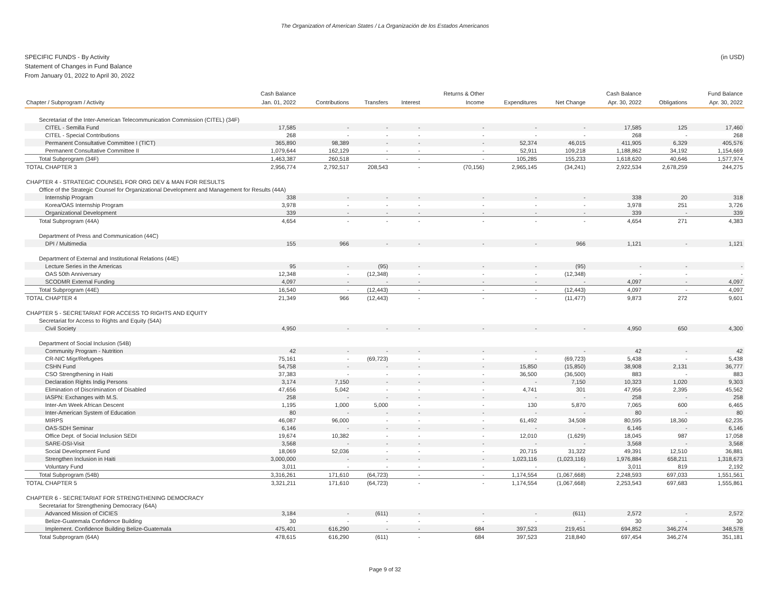The Organization of American States / La Organización de los Estados Americanos
(in USD) SPECIFIC FUNDS - By Activity
Statement of Changes in Fund Balance
From January 01, 2022 to April 30, 2022
| | Cash Balance | | | | Returns & Other | | | Cash Balance | | Fund Balance |
| --- | --- | --- | --- | --- | --- | --- | --- | --- | --- | --- |
| Chapter / Subprogram / Activity | Jan. 01, 2022 | Contributions | Transfers | Interest | Income | Expenditures | Net Change | Apr. 30, 2022 | Obligations | Apr. 30, 2022 |
| Secretariat of the Inter-American Telecommunication Commission (CITEL) (34F) | | | | | | | | | | |
| CITEL - Semilla Fund | 17,585 | - | - | - | - | - | - | 17,585 | 125 | 17,460 |
| CITEL - Special Contributions | 268 | - | - | - | - | - | - | 268 | - | 268 |
| Permanent Consultative Committee I (TICT) | 365,890 | 98,389 | - | - | - | 52,374 | 46,015 | 411,905 | 6,329 | 405,576 |
| Permanent Consultative Committee II | 1,079,644 | 162,129 | - | - | - | 52,911 | 109,218 | 1,188,862 | 34,192 | 1,154,669 |
| Total Subprogram (34F) | 1,463,387 | 260,518 | - | - | - | 105,285 | 155,233 | 1,618,620 | 40,646 | 1,577,974 |
| TOTAL CHAPTER 3 | 2,956,774 | 2,792,517 | 208,543 | - | (70,156) | 2,965,145 | (34,241) | 2,922,534 | 2,678,259 | 244,275 |
| CHAPTER 4 - STRATEGIC COUNSEL FOR ORG DEV & MAN FOR RESULTS | | | | | | | | | | |
| Office of the Strategic Counsel for Organizational Development and Management for Results (44A) | | | | | | | | | | |
| Internship Program | 338 | - | - | - | - | - | - | 338 | 20 | 318 |
| Korea/OAS Internship Program | 3,978 | - | - | - | - | - | - | 3,978 | 251 | 3,726 |
| Organizational Development | 339 | - | - | - | - | - | - | 339 | - | 339 |
| Total Subprogram (44A) | 4,654 | - | - | - | - | - | - | 4,654 | 271 | 4,383 |
| Department of Press and Communication (44C) | | | | | | | | | | |
| DPI / Multimedia | 155 | 966 | - | - | - | - | 966 | 1,121 | - | 1,121 |
| Department of External and Institutional Relations (44E) | | | | | | | | | | |
| Lecture Series in the Americas | 95 | - | (95) | - | - | - | (95) | - | - | - |
| OAS 50th Anniversary | 12,348 | - | (12,348) | - | - | - | (12,348) | - | - | - |
| SCODMR External Funding | 4,097 | - | - | - | - | - | - | 4,097 | - | 4,097 |
| Total Subprogram (44E) | 16,540 | - | (12,443) | - | - | - | (12,443) | 4,097 | - | 4,097 |
| TOTAL CHAPTER 4 | 21,349 | 966 | (12,443) | - | - | - | (11,477) | 9,873 | 272 | 9,601 |
| CHAPTER 5 - SECRETARIAT FOR ACCESS TO RIGHTS AND EQUITY | | | | | | | | | | |
| Secretariat for Access to Rights and Equity (54A) | | | | | | | | | | |
| Civil Society | 4,950 | - | - | - | - | - | - | 4,950 | 650 | 4,300 |
| Department of Social Inclusion (54B) | | | | | | | | | | |
| Community Program - Nutrition | 42 | - | - | - | - | - | - | 42 | - | 42 |
| CR-NIC Migr/Refugees | 75,161 | - | (69,723) | - | - | - | (69,723) | 5,438 | - | 5,438 |
| CSHN Fund | 54,758 | - | - | - | - | 15,850 | (15,850) | 38,908 | 2,131 | 36,777 |
| CSO Strengthening in Haiti | 37,383 | - | - | - | - | 36,500 | (36,500) | 883 | - | 883 |
| Declaration Rights Indig Persons | 3,174 | 7,150 | - | - | - | - | 7,150 | 10,323 | 1,020 | 9,303 |
| Elimination of Discrimination of Disabled | 47,656 | 5,042 | - | - | - | 4,741 | 301 | 47,956 | 2,395 | 45,562 |
| IASPN: Exchanges with M.S. | 258 | - | - | - | - | - | - | 258 | - | 258 |
| Inter-Am Week African Descent | 1,195 | 1,000 | 5,000 | - | - | 130 | 5,870 | 7,065 | 600 | 6,465 |
| Inter-American System of Education | 80 | - | - | - | - | - | - | 80 | - | 80 |
| MIRPS | 46,087 | 96,000 | - | - | - | 61,492 | 34,508 | 80,595 | 18,360 | 62,235 |
| OAS-SDH Seminar | 6,146 | - | - | - | - | - | - | 6,146 | - | 6,146 |
| Office Dept. of Social Inclusion SEDI | 19,674 | 10,382 | - | - | - | 12,010 | (1,629) | 18,045 | 987 | 17,058 |
| SARE-DSI-Visit | 3,568 | - | - | - | - | - | - | 3,568 | - | 3,568 |
| Social Development Fund | 18,069 | 52,036 | - | - | - | 20,715 | 31,322 | 49,391 | 12,510 | 36,881 |
| Strengthen Inclusion in Haiti | 3,000,000 | - | - | - | - | 1,023,116 | (1,023,116) | 1,976,884 | 658,211 | 1,318,673 |
| Voluntary Fund | 3,011 | - | - | - | - | - | - | 3,011 | 819 | 2,192 |
| Total Subprogram (54B) | 3,316,261 | 171,610 | (64,723) | - | - | 1,174,554 | (1,067,668) | 2,248,593 | 697,033 | 1,551,561 |
| TOTAL CHAPTER 5 | 3,321,211 | 171,610 | (64,723) | - | - | 1,174,554 | (1,067,668) | 2,253,543 | 697,683 | 1,555,861 |
| CHAPTER 6 - SECRETARIAT FOR STRENGTHENING DEMOCRACY | | | | | | | | | | |
| Secretariat for Strengthening Democracy (64A) | | | | | | | | | | |
| Advanced Mission of CICIES | 3,184 | - | (611) | - | - | - | (611) | 2,572 | - | 2,572 |
| Belize-Guatemala Confidence Building | 30 | - | - | - | - | - | - | 30 | - | 30 |
| Implement. Confidence Building Belize-Guatemala | 475,401 | 616,290 | - | - | 684 | 397,523 | 219,451 | 694,852 | 346,274 | 348,578 |
| Total Subprogram (64A) | 478,615 | 616,290 | (611) | - | 684 | 397,523 | 218,840 | 697,454 | 346,274 | 351,181 |
Page 9 of 32